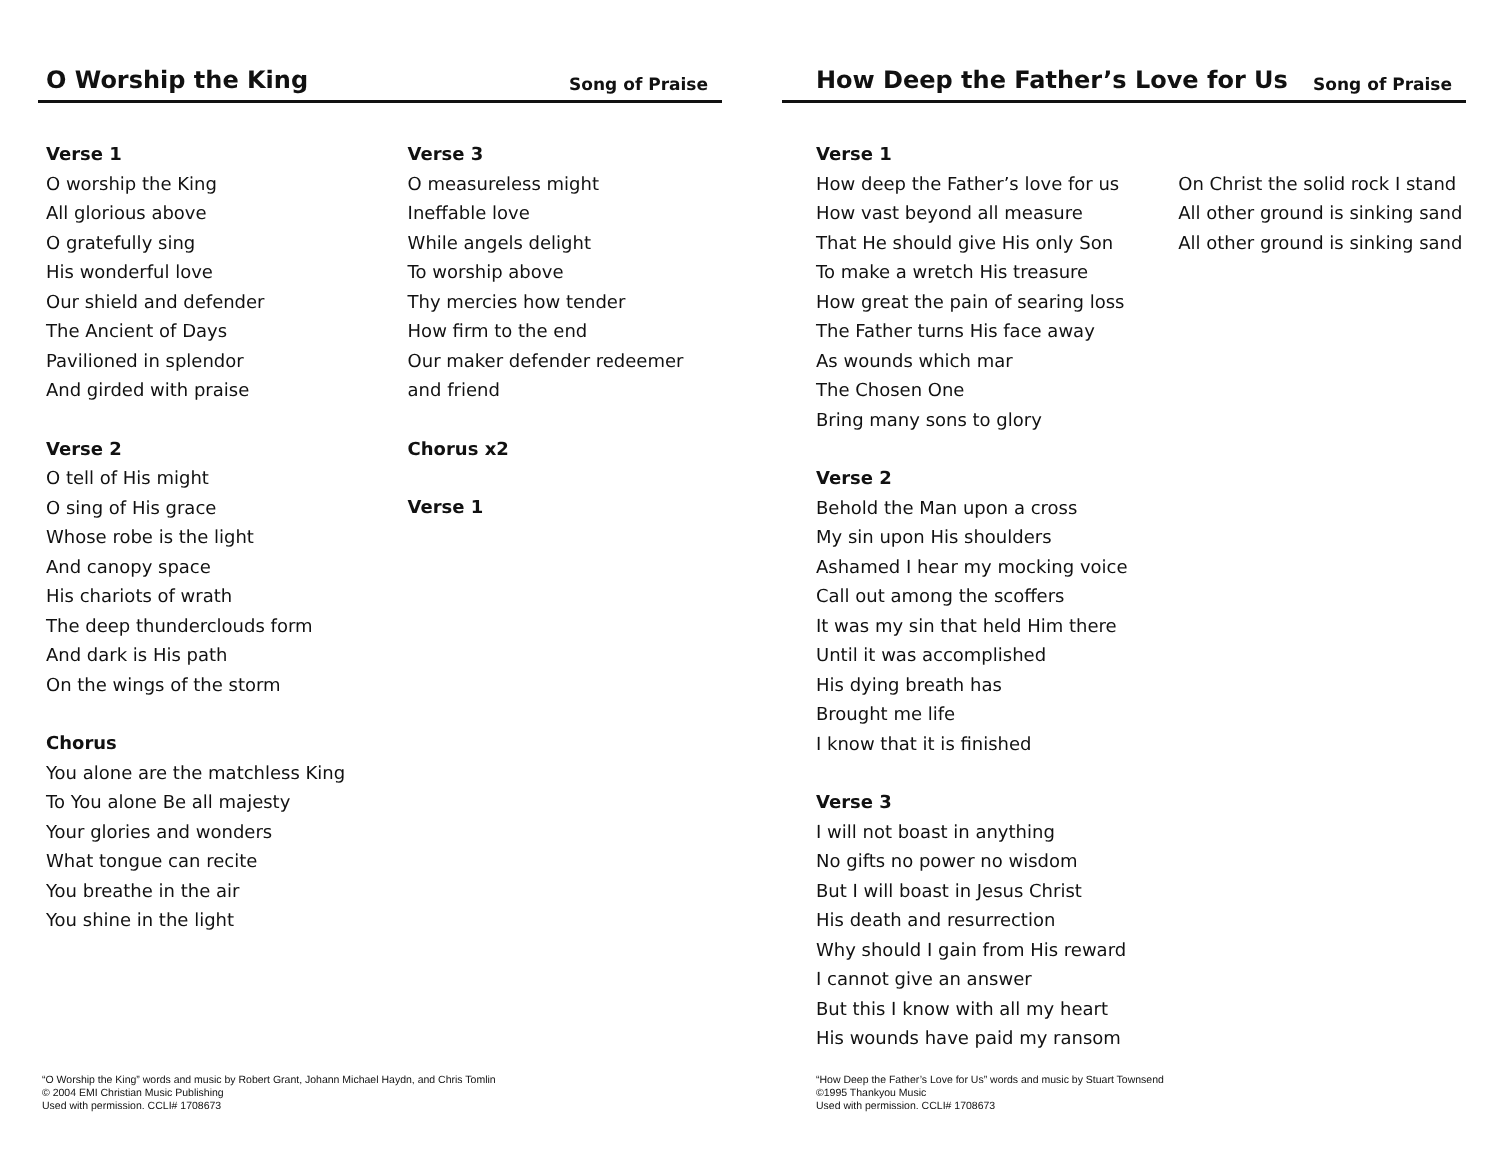O Worship the King
Song of Praise
Verse 1
O worship the King
All glorious above
O gratefully sing
His wonderful love
Our shield and defender
The Ancient of Days
Pavilioned in splendor
And girded with praise
Verse 2
O tell of His might
O sing of His grace
Whose robe is the light
And canopy space
His chariots of wrath
The deep thunderclouds form
And dark is His path
On the wings of the storm
Chorus
You alone are the matchless King
To You alone Be all majesty
Your glories and wonders
What tongue can recite
You breathe in the air
You shine in the light
Verse 3
O measureless might
Ineffable love
While angels delight
To worship above
Thy mercies how tender
How firm to the end
Our maker defender redeemer and friend
Chorus x2
Verse 1
“O Worship the King” words and music by Robert Grant, Johann Michael Haydn, and Chris Tomlin
© 2004 EMI Christian Music Publishing
Used with permission. CCLI# 1708673
How Deep the Father’s Love for Us
Song of Praise
Verse 1
How deep the Father’s love for us
How vast beyond all measure
That He should give His only Son
To make a wretch His treasure
How great the pain of searing loss
The Father turns His face away
As wounds which mar
The Chosen One
Bring many sons to glory
Verse 2
Behold the Man upon a cross
My sin upon His shoulders
Ashamed I hear my mocking voice
Call out among the scoffers
It was my sin that held Him there
Until it was accomplished
His dying breath has
Brought me life
I know that it is finished
Verse 3
I will not boast in anything
No gifts no power no wisdom
But I will boast in Jesus Christ
His death and resurrection
Why should I gain from His reward
I cannot give an answer
But this I know with all my heart
His wounds have paid my ransom
On Christ the solid rock I stand
All other ground is sinking sand
All other ground is sinking sand
“How Deep the Father’s Love for Us” words and music by Stuart Townsend
©1995 Thankyou Music
Used with permission. CCLI# 1708673